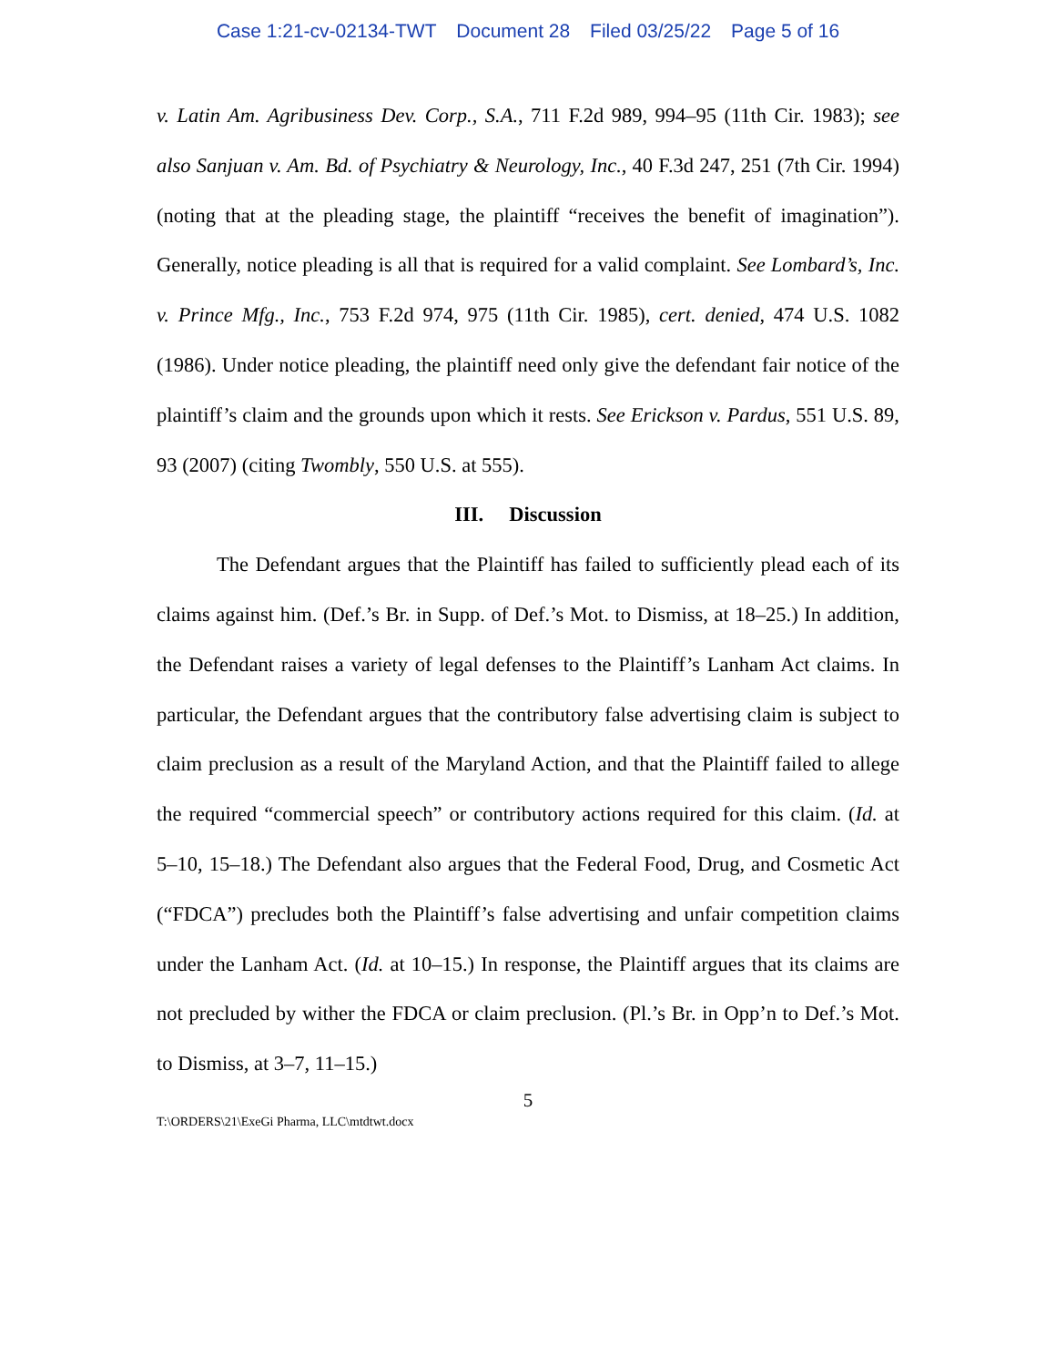Case 1:21-cv-02134-TWT Document 28 Filed 03/25/22 Page 5 of 16
v. Latin Am. Agribusiness Dev. Corp., S.A., 711 F.2d 989, 994–95 (11th Cir. 1983); see also Sanjuan v. Am. Bd. of Psychiatry & Neurology, Inc., 40 F.3d 247, 251 (7th Cir. 1994) (noting that at the pleading stage, the plaintiff “receives the benefit of imagination”). Generally, notice pleading is all that is required for a valid complaint. See Lombard’s, Inc. v. Prince Mfg., Inc., 753 F.2d 974, 975 (11th Cir. 1985), cert. denied, 474 U.S. 1082 (1986). Under notice pleading, the plaintiff need only give the defendant fair notice of the plaintiff’s claim and the grounds upon which it rests. See Erickson v. Pardus, 551 U.S. 89, 93 (2007) (citing Twombly, 550 U.S. at 555).
III. Discussion
The Defendant argues that the Plaintiff has failed to sufficiently plead each of its claims against him. (Def.’s Br. in Supp. of Def.’s Mot. to Dismiss, at 18–25.) In addition, the Defendant raises a variety of legal defenses to the Plaintiff’s Lanham Act claims. In particular, the Defendant argues that the contributory false advertising claim is subject to claim preclusion as a result of the Maryland Action, and that the Plaintiff failed to allege the required “commercial speech” or contributory actions required for this claim. (Id. at 5–10, 15–18.) The Defendant also argues that the Federal Food, Drug, and Cosmetic Act (“FDCA”) precludes both the Plaintiff’s false advertising and unfair competition claims under the Lanham Act. (Id. at 10–15.) In response, the Plaintiff argues that its claims are not precluded by wither the FDCA or claim preclusion. (Pl.’s Br. in Opp’n to Def.’s Mot. to Dismiss, at 3–7, 11–15.)
5
T:\ORDERS\21\ExeGi Pharma, LLC\mtdtwt.docx